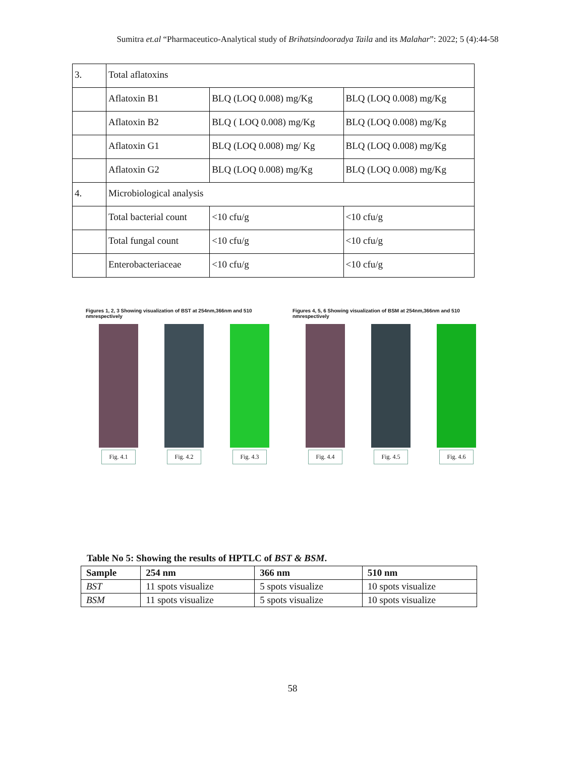Sumitra et.al “Pharmaceutico-Analytical study of Brihatsindooradya Taila and its Malahar”: 2022; 5 (4):44-58
| 3. | Total aflatoxins | | |
| | Aflatoxin B1 | BLQ (LOQ 0.008) mg/Kg | BLQ (LOQ 0.008) mg/Kg |
| | Aflatoxin B2 | BLQ ( LOQ 0.008) mg/Kg | BLQ (LOQ 0.008) mg/Kg |
| | Aflatoxin G1 | BLQ (LOQ 0.008) mg/ Kg | BLQ (LOQ 0.008) mg/Kg |
| | Aflatoxin G2 | BLQ (LOQ 0.008) mg/Kg | BLQ (LOQ 0.008) mg/Kg |
| 4. | Microbiological analysis | | |
| | Total bacterial count | <10 cfu/g | <10 cfu/g |
| | Total fungal count | <10 cfu/g | <10 cfu/g |
| | Enterobacteriaceae | <10 cfu/g | <10 cfu/g |
Figures 1, 2, 3 Showing visualization of BST at 254nm,366nm and 510 nmrespectively
Fig. 4.1 Fig. 4.2 Fig. 4.3
Figures 4, 5, 6 Showing visualization of BSM at 254nm,366nm and 510 nmrespectively
Fig. 4.4 Fig. 4.5 Fig. 4.6
Table No 5: Showing the results of HPTLC of BST & BSM.
| Sample | 254 nm | 366 nm | 510 nm |
| --- | --- | --- | --- |
| BST | 11 spots visualize | 5 spots visualize | 10 spots visualize |
| BSM | 11 spots visualize | 5 spots visualize | 10 spots visualize |
58